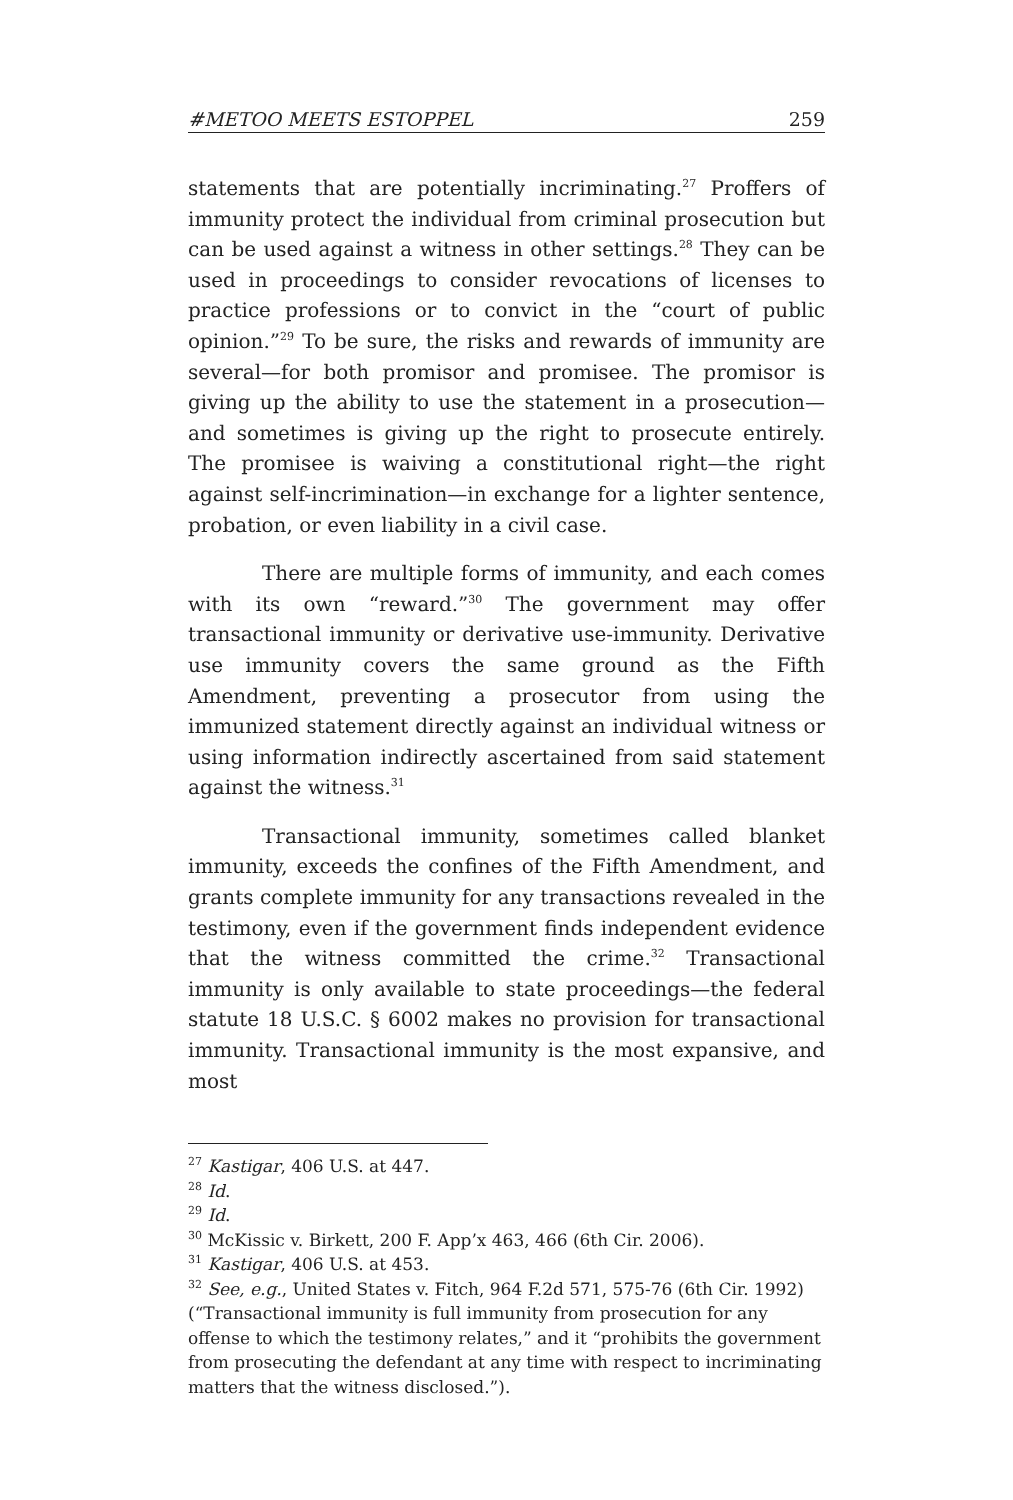#METOO MEETS ESTOPPEL 259
statements that are potentially incriminating.<sup>27</sup> Proffers of immunity protect the individual from criminal prosecution but can be used against a witness in other settings.<sup>28</sup> They can be used in proceedings to consider revocations of licenses to practice professions or to convict in the “court of public opinion.”<sup>29</sup> To be sure, the risks and rewards of immunity are several—for both promisor and promisee. The promisor is giving up the ability to use the statement in a prosecution—and sometimes is giving up the right to prosecute entirely. The promisee is waiving a constitutional right—the right against self-incrimination—in exchange for a lighter sentence, probation, or even liability in a civil case.
There are multiple forms of immunity, and each comes with its own “reward.”<sup>30</sup> The government may offer transactional immunity or derivative use-immunity. Derivative use immunity covers the same ground as the Fifth Amendment, preventing a prosecutor from using the immunized statement directly against an individual witness or using information indirectly ascertained from said statement against the witness.<sup>31</sup>
Transactional immunity, sometimes called blanket immunity, exceeds the confines of the Fifth Amendment, and grants complete immunity for any transactions revealed in the testimony, even if the government finds independent evidence that the witness committed the crime.<sup>32</sup> Transactional immunity is only available to state proceedings—the federal statute 18 U.S.C. § 6002 makes no provision for transactional immunity. Transactional immunity is the most expansive, and most
<sup>27</sup> Kastigar, 406 U.S. at 447.
<sup>28</sup> Id.
<sup>29</sup> Id.
<sup>30</sup> McKissic v. Birkett, 200 F. App’x 463, 466 (6th Cir. 2006).
<sup>31</sup> Kastigar, 406 U.S. at 453.
<sup>32</sup> See, e.g., United States v. Fitch, 964 F.2d 571, 575-76 (6th Cir. 1992) (“Transactional immunity is full immunity from prosecution for any offense to which the testimony relates,” and it “prohibits the government from prosecuting the defendant at any time with respect to incriminating matters that the witness disclosed.”).